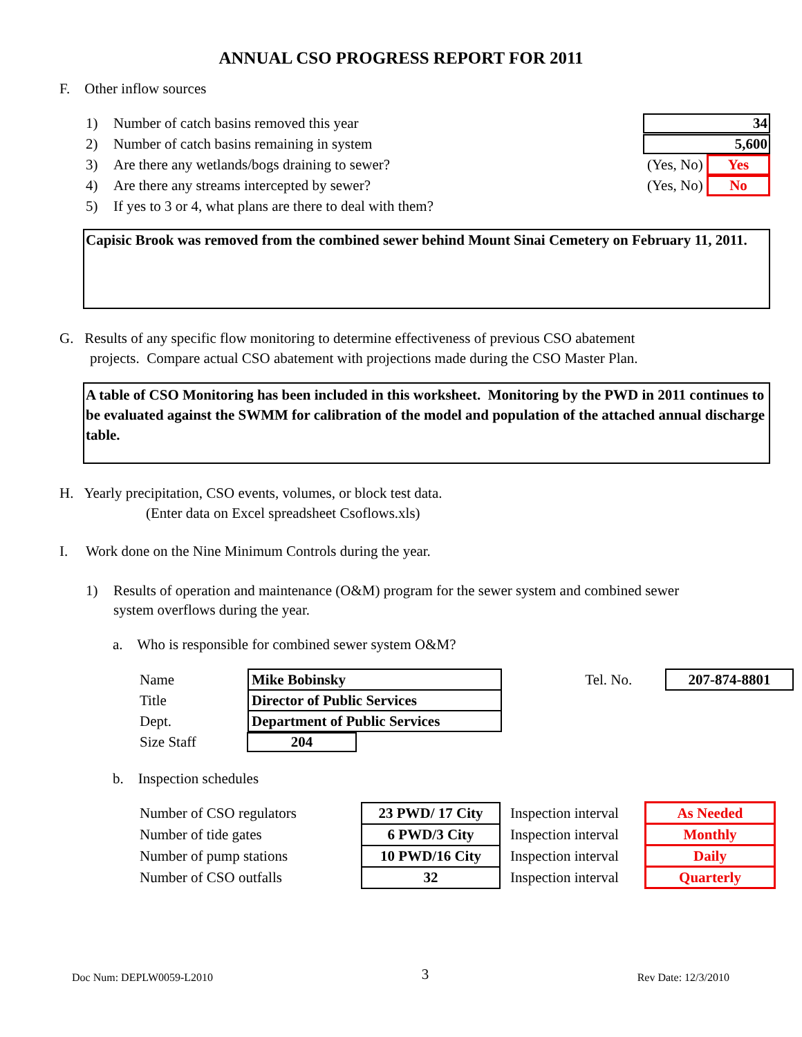ANNUAL CSO PROGRESS REPORT FOR 2011
F. Other inflow sources
1) Number of catch basins removed this year 34
2) Number of catch basins remaining in system 5,600
3) Are there any wetlands/bogs draining to sewer? (Yes, No) Yes
4) Are there any streams intercepted by sewer? (Yes, No) No
5) If yes to 3 or 4, what plans are there to deal with them?
Capisic Brook was removed from the combined sewer behind Mount Sinai Cemetery on February 11, 2011.
G. Results of any specific flow monitoring to determine effectiveness of previous CSO abatement
projects. Compare actual CSO abatement with projections made during the CSO Master Plan.
A table of CSO Monitoring has been included in this worksheet. Monitoring by the PWD in 2011 continues to be evaluated against the SWMM for calibration of the model and population of the attached annual discharge table.
H. Yearly precipitation, CSO events, volumes, or block test data.
(Enter data on Excel spreadsheet Csoflows.xls)
I. Work done on the Nine Minimum Controls during the year.
1) Results of operation and maintenance (O&M) program for the sewer system and combined sewer
system overflows during the year.
a. Who is responsible for combined sewer system O&M?
| Name | Mike Bobinsky | Tel. No. | | 207-874-8801 |
| Title | Director of Public Services | | | |
| Dept. | Department of Public Services | | | |
| Size Staff | 204 | | | |
b. Inspection schedules
| Number of CSO regulators | 23 PWD/ 17 City | Inspection interval | As Needed |
| Number of tide gates | 6 PWD/3 City | Inspection interval | Monthly |
| Number of pump stations | 10 PWD/16 City | Inspection interval | Daily |
| Number of CSO outfalls | 32 | Inspection interval | Quarterly |
Doc Num: DEPLW0059-L2010 3 Rev Date: 12/3/2010